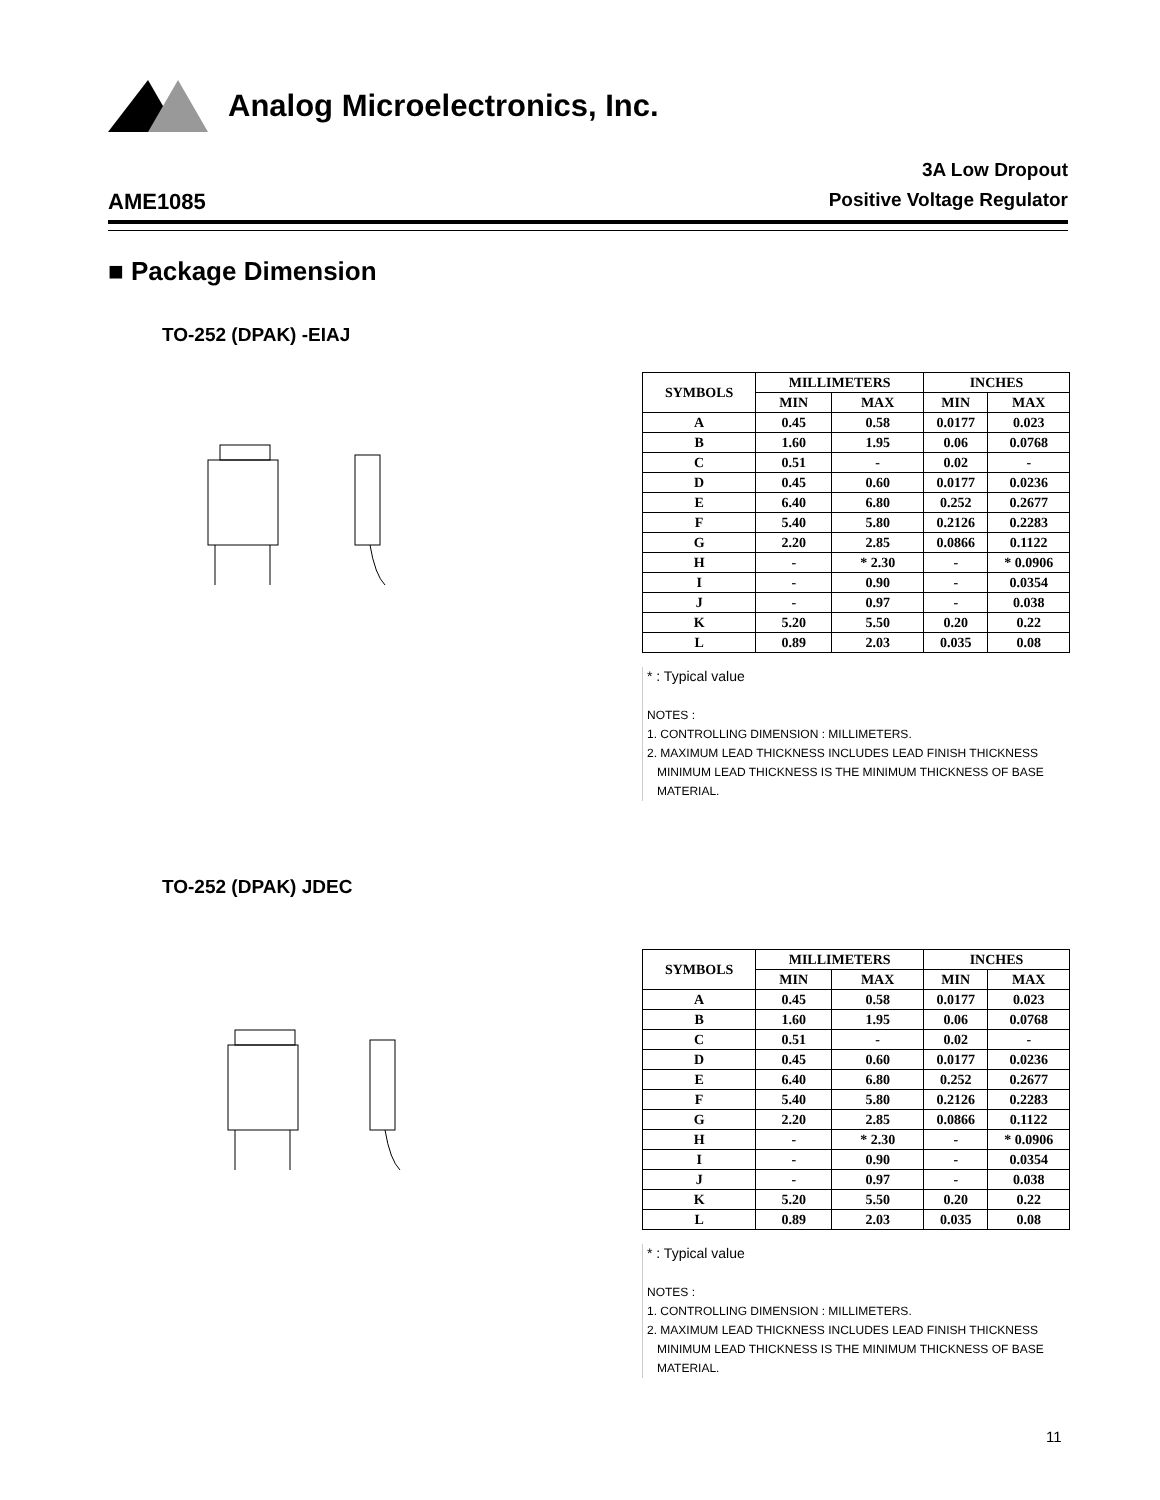Analog Microelectronics, Inc.
AME1085
3A Low Dropout
Positive Voltage Regulator
■ Package Dimension
TO-252 (DPAK) -EIAJ
| SYMBOLS | MILLIMETERS | | INCHES | |
| --- | --- | --- | --- | --- |
| | MIN | MAX | MIN | MAX |
| A | 0.45 | 0.58 | 0.0177 | 0.023 |
| B | 1.60 | 1.95 | 0.06 | 0.0768 |
| C | 0.51 | - | 0.02 | - |
| D | 0.45 | 0.60 | 0.0177 | 0.0236 |
| E | 6.40 | 6.80 | 0.252 | 0.2677 |
| F | 5.40 | 5.80 | 0.2126 | 0.2283 |
| G | 2.20 | 2.85 | 0.0866 | 0.1122 |
| H | - | * 2.30 | - | * 0.0906 |
| I | - | 0.90 | - | 0.0354 |
| J | - | 0.97 | - | 0.038 |
| K | 5.20 | 5.50 | 0.20 | 0.22 |
| L | 0.89 | 2.03 | 0.035 | 0.08 |
* : Typical value
NOTES :
1. CONTROLLING DIMENSION : MILLIMETERS.
2. MAXIMUM LEAD THICKNESS INCLUDES LEAD FINISH THICKNESS
MINIMUM LEAD THICKNESS IS THE MINIMUM THICKNESS OF BASE
MATERIAL.
TO-252 (DPAK) JDEC
| SYMBOLS | MILLIMETERS | | INCHES | |
| --- | --- | --- | --- | --- |
| | MIN | MAX | MIN | MAX |
| A | 0.45 | 0.58 | 0.0177 | 0.023 |
| B | 1.60 | 1.95 | 0.06 | 0.0768 |
| C | 0.51 | - | 0.02 | - |
| D | 0.45 | 0.60 | 0.0177 | 0.0236 |
| E | 6.40 | 6.80 | 0.252 | 0.2677 |
| F | 5.40 | 5.80 | 0.2126 | 0.2283 |
| G | 2.20 | 2.85 | 0.0866 | 0.1122 |
| H | - | * 2.30 | - | * 0.0906 |
| I | - | 0.90 | - | 0.0354 |
| J | - | 0.97 | - | 0.038 |
| K | 5.20 | 5.50 | 0.20 | 0.22 |
| L | 0.89 | 2.03 | 0.035 | 0.08 |
* : Typical value
NOTES :
1. CONTROLLING DIMENSION : MILLIMETERS.
2. MAXIMUM LEAD THICKNESS INCLUDES LEAD FINISH THICKNESS
MINIMUM LEAD THICKNESS IS THE MINIMUM THICKNESS OF BASE
MATERIAL.
11